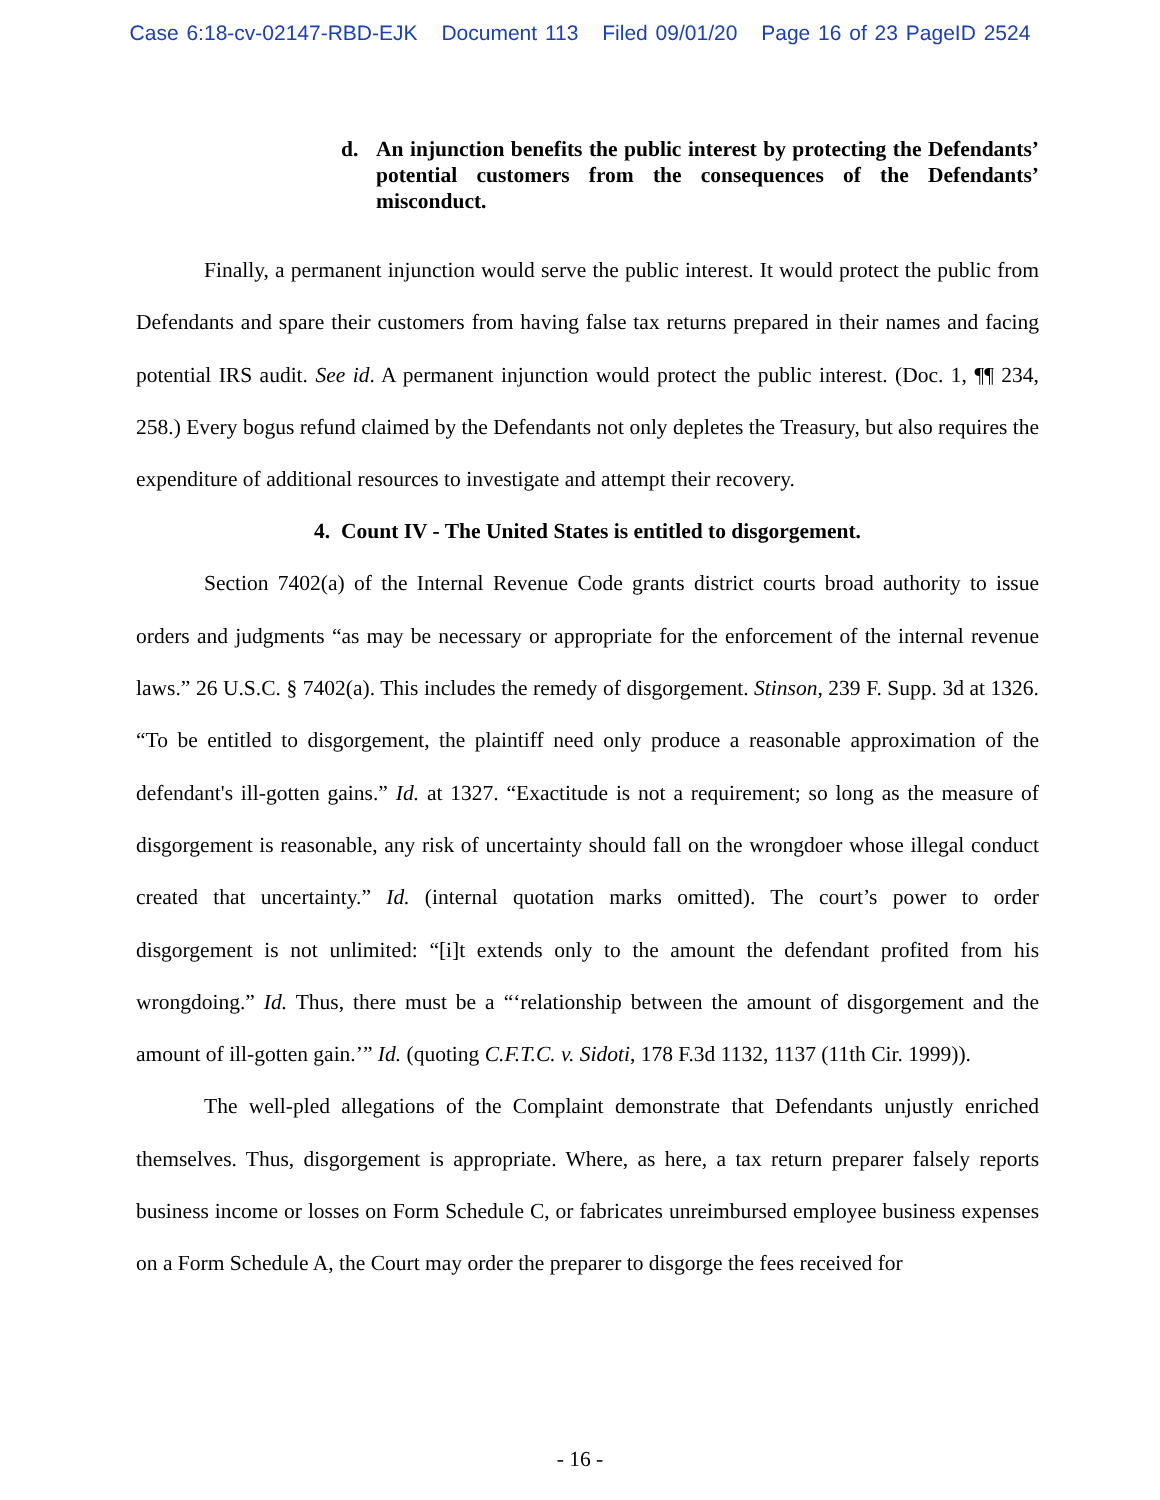Case 6:18-cv-02147-RBD-EJK Document 113 Filed 09/01/20 Page 16 of 23 PageID 2524
d. An injunction benefits the public interest by protecting the Defendants’ potential customers from the consequences of the Defendants’ misconduct.
Finally, a permanent injunction would serve the public interest. It would protect the public from Defendants and spare their customers from having false tax returns prepared in their names and facing potential IRS audit. See id. A permanent injunction would protect the public interest. (Doc. 1, ¶¶ 234, 258.) Every bogus refund claimed by the Defendants not only depletes the Treasury, but also requires the expenditure of additional resources to investigate and attempt their recovery.
4. Count IV - The United States is entitled to disgorgement.
Section 7402(a) of the Internal Revenue Code grants district courts broad authority to issue orders and judgments “as may be necessary or appropriate for the enforcement of the internal revenue laws.” 26 U.S.C. § 7402(a). This includes the remedy of disgorgement. Stinson, 239 F. Supp. 3d at 1326. “To be entitled to disgorgement, the plaintiff need only produce a reasonable approximation of the defendant's ill-gotten gains.” Id. at 1327. “Exactitude is not a requirement; so long as the measure of disgorgement is reasonable, any risk of uncertainty should fall on the wrongdoer whose illegal conduct created that uncertainty.” Id. (internal quotation marks omitted). The court’s power to order disgorgement is not unlimited: “[i]t extends only to the amount the defendant profited from his wrongdoing.” Id. Thus, there must be a “‘relationship between the amount of disgorgement and the amount of ill-gotten gain.’” Id. (quoting C.F.T.C. v. Sidoti, 178 F.3d 1132, 1137 (11th Cir. 1999)).
The well-pled allegations of the Complaint demonstrate that Defendants unjustly enriched themselves. Thus, disgorgement is appropriate. Where, as here, a tax return preparer falsely reports business income or losses on Form Schedule C, or fabricates unreimbursed employee business expenses on a Form Schedule A, the Court may order the preparer to disgorge the fees received for
- 16 -